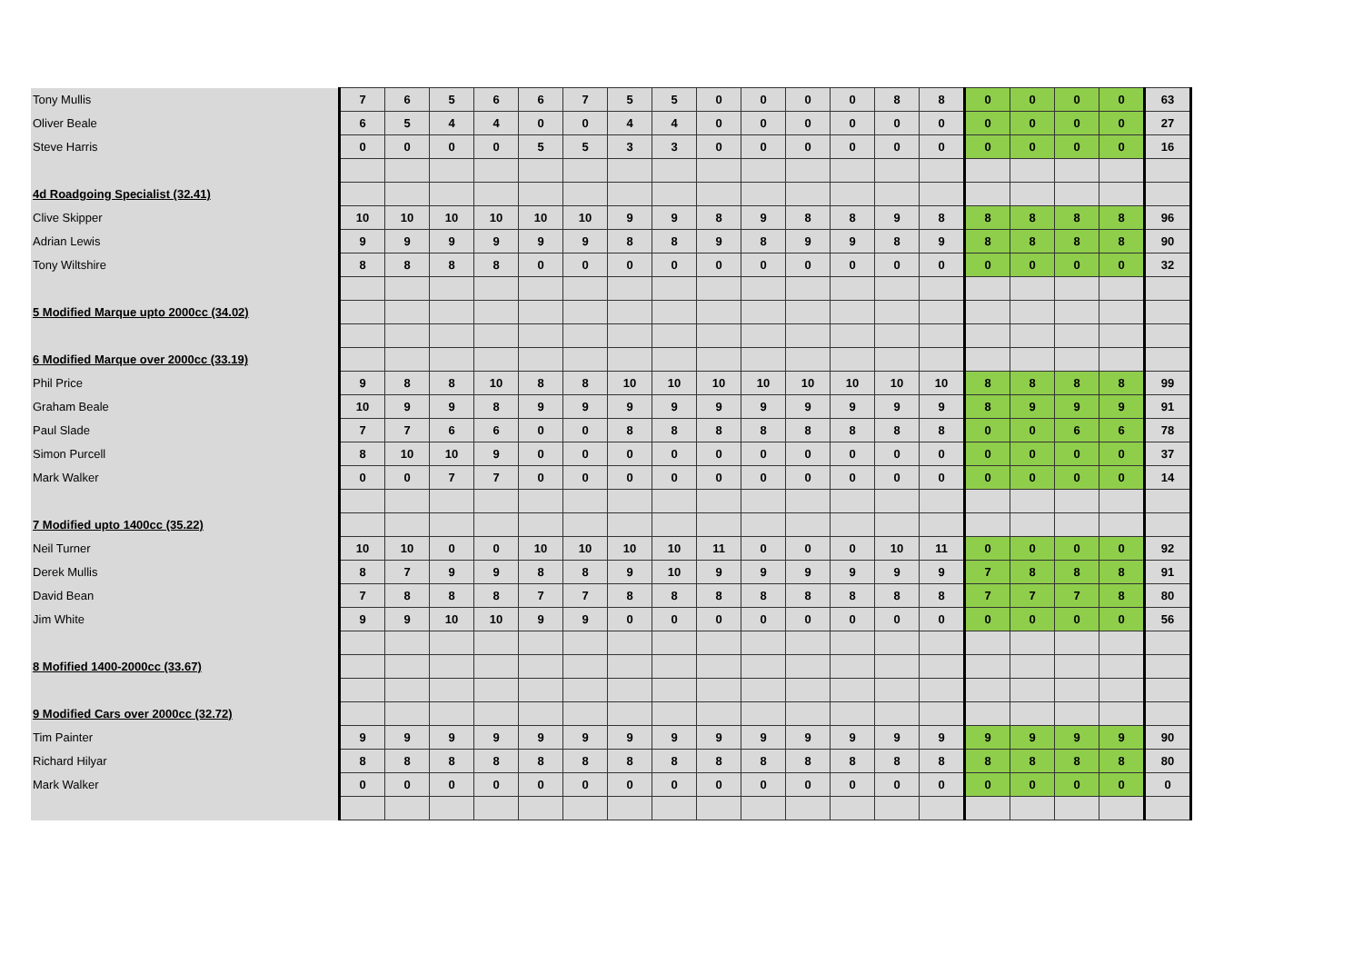| Tony Mullis | 7 | 6 | 5 | 6 | 6 | 7 | 5 | 5 | 0 | 0 | 0 | 0 | 8 | 8 | 0 | 0 | 0 | 0 | 63 |
| Oliver Beale | 6 | 5 | 4 | 4 | 0 | 0 | 4 | 4 | 0 | 0 | 0 | 0 | 0 | 0 | 0 | 0 | 0 | 0 | 27 |
| Steve Harris | 0 | 0 | 0 | 0 | 5 | 5 | 3 | 3 | 0 | 0 | 0 | 0 | 0 | 0 | 0 | 0 | 0 | 0 | 16 |
| 4d Roadgoing Specialist (32.41) | | | | | | | | | | | | | | | | | | | |
| Clive Skipper | 10 | 10 | 10 | 10 | 10 | 10 | 9 | 9 | 8 | 9 | 8 | 8 | 9 | 8 | 8 | 8 | 8 | 8 | 96 |
| Adrian Lewis | 9 | 9 | 9 | 9 | 9 | 9 | 8 | 8 | 9 | 8 | 9 | 9 | 8 | 9 | 8 | 8 | 8 | 8 | 90 |
| Tony Wiltshire | 8 | 8 | 8 | 8 | 0 | 0 | 0 | 0 | 0 | 0 | 0 | 0 | 0 | 0 | 0 | 0 | 0 | 0 | 32 |
| 5 Modified Marque upto 2000cc (34.02) | | | | | | | | | | | | | | | | | | | |
| 6 Modified Marque over 2000cc (33.19) | | | | | | | | | | | | | | | | | | | |
| Phil Price | 9 | 8 | 8 | 10 | 8 | 8 | 10 | 10 | 10 | 10 | 10 | 10 | 10 | 10 | 8 | 8 | 8 | 8 | 99 |
| Graham Beale | 10 | 9 | 9 | 8 | 9 | 9 | 9 | 9 | 9 | 9 | 9 | 9 | 9 | 9 | 8 | 9 | 9 | 9 | 91 |
| Paul Slade | 7 | 7 | 6 | 6 | 0 | 0 | 8 | 8 | 8 | 8 | 8 | 8 | 8 | 8 | 0 | 0 | 6 | 6 | 78 |
| Simon Purcell | 8 | 10 | 10 | 9 | 0 | 0 | 0 | 0 | 0 | 0 | 0 | 0 | 0 | 0 | 0 | 0 | 0 | 0 | 37 |
| Mark Walker | 0 | 0 | 7 | 7 | 0 | 0 | 0 | 0 | 0 | 0 | 0 | 0 | 0 | 0 | 0 | 0 | 0 | 0 | 14 |
| 7 Modified upto 1400cc (35.22) | | | | | | | | | | | | | | | | | | | |
| Neil Turner | 10 | 10 | 0 | 0 | 10 | 10 | 10 | 10 | 11 | 0 | 0 | 0 | 10 | 11 | 0 | 0 | 0 | 0 | 92 |
| Derek Mullis | 8 | 7 | 9 | 9 | 8 | 8 | 9 | 10 | 9 | 9 | 9 | 9 | 9 | 9 | 7 | 8 | 8 | 8 | 91 |
| David Bean | 7 | 8 | 8 | 8 | 7 | 7 | 8 | 8 | 8 | 8 | 8 | 8 | 8 | 8 | 7 | 7 | 7 | 8 | 80 |
| Jim White | 9 | 9 | 10 | 10 | 9 | 9 | 0 | 0 | 0 | 0 | 0 | 0 | 0 | 0 | 0 | 0 | 0 | 0 | 56 |
| 8 Mofified 1400-2000cc (33.67) | | | | | | | | | | | | | | | | | | | |
| 9 Modified Cars over 2000cc (32.72) | | | | | | | | | | | | | | | | | | | |
| Tim Painter | 9 | 9 | 9 | 9 | 9 | 9 | 9 | 9 | 9 | 9 | 9 | 9 | 9 | 9 | 9 | 9 | 9 | 9 | 90 |
| Richard Hilyar | 8 | 8 | 8 | 8 | 8 | 8 | 8 | 8 | 8 | 8 | 8 | 8 | 8 | 8 | 8 | 8 | 8 | 8 | 80 |
| Mark Walker | 0 | 0 | 0 | 0 | 0 | 0 | 0 | 0 | 0 | 0 | 0 | 0 | 0 | 0 | 0 | 0 | 0 | 0 | 0 |